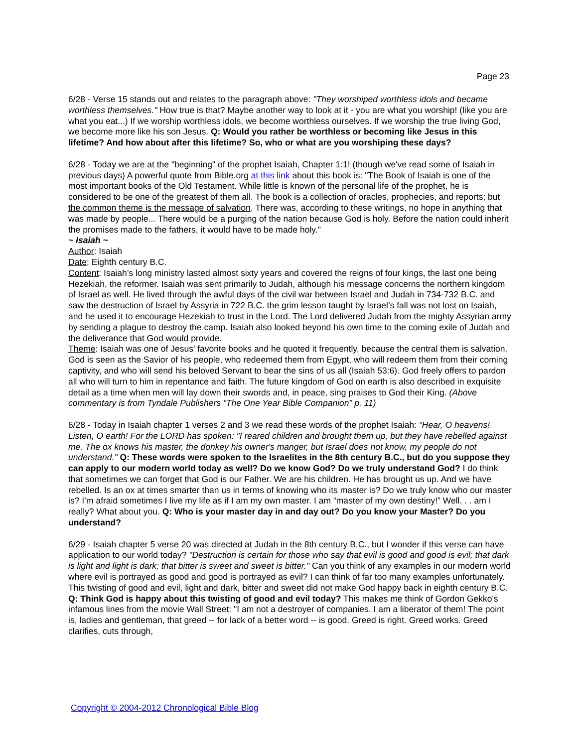Page 23
6/28 - Verse 15 stands out and relates to the paragraph above: "They worshiped worthless idols and became worthless themselves." How true is that? Maybe another way to look at it - you are what you worship! (like you are what you eat...) If we worship worthless idols, we become worthless ourselves. If we worship the true living God, we become more like his son Jesus. Q: Would you rather be worthless or becoming like Jesus in this lifetime? And how about after this lifetime? So, who or what are you worshiping these days?
6/28 - Today we are at the "beginning" of the prophet Isaiah, Chapter 1:1! (though we've read some of Isaiah in previous days) A powerful quote from Bible.org at this link about this book is: "The Book of Isaiah is one of the most important books of the Old Testament. While little is known of the personal life of the prophet, he is considered to be one of the greatest of them all. The book is a collection of oracles, prophecies, and reports; but the common theme is the message of salvation. There was, according to these writings, no hope in anything that was made by people... There would be a purging of the nation because God is holy. Before the nation could inherit the promises made to the fathers, it would have to be made holy."
~ Isaiah ~
Author: Isaiah
Date: Eighth century B.C.
Content: Isaiah’s long ministry lasted almost sixty years and covered the reigns of four kings, the last one being Hezekiah, the reformer. Isaiah was sent primarily to Judah, although his message concerns the northern kingdom of Israel as well. He lived through the awful days of the civil war between Israel and Judah in 734-732 B.C. and saw the destruction of Israel by Assyria in 722 B.C. the grim lesson taught by Israel’s fall was not lost on Isaiah, and he used it to encourage Hezekiah to trust in the Lord. The Lord delivered Judah from the mighty Assyrian army by sending a plague to destroy the camp. Isaiah also looked beyond his own time to the coming exile of Judah and the deliverance that God would provide.
Theme: Isaiah was one of Jesus’ favorite books and he quoted it frequently, because the central them is salvation. God is seen as the Savior of his people, who redeemed them from Egypt, who will redeem them from their coming captivity, and who will send his beloved Servant to bear the sins of us all (Isaiah 53:6). God freely offers to pardon all who will turn to him in repentance and faith. The future kingdom of God on earth is also described in exquisite detail as a time when men will lay down their swords and, in peace, sing praises to God their King. (Above commentary is from Tyndale Publishers “The One Year Bible Companion” p. 11)
6/28 - Today in Isaiah chapter 1 verses 2 and 3 we read these words of the prophet Isaiah: “Hear, O heavens! Listen, O earth! For the LORD has spoken: "I reared children and brought them up, but they have rebelled against me. The ox knows his master, the donkey his owner's manger, but Israel does not know, my people do not understand." Q: These words were spoken to the Israelites in the 8th century B.C., but do you suppose they can apply to our modern world today as well? Do we know God? Do we truly understand God? I do think that sometimes we can forget that God is our Father. We are his children. He has brought us up. And we have rebelled. Is an ox at times smarter than us in terms of knowing who its master is? Do we truly know who our master is? I’m afraid sometimes I live my life as if I am my own master. I am “master of my own destiny!” Well. . . am I really? What about you. Q: Who is your master day in and day out? Do you know your Master? Do you understand?
6/29 - Isaiah chapter 5 verse 20 was directed at Judah in the 8th century B.C., but I wonder if this verse can have application to our world today? "Destruction is certain for those who say that evil is good and good is evil; that dark is light and light is dark; that bitter is sweet and sweet is bitter." Can you think of any examples in our modern world where evil is portrayed as good and good is portrayed as evil? I can think of far too many examples unfortunately. This twisting of good and evil, light and dark, bitter and sweet did not make God happy back in eighth century B.C. Q: Think God is happy about this twisting of good and evil today? This makes me think of Gordon Gekko's infamous lines from the movie Wall Street: "I am not a destroyer of companies. I am a liberator of them! The point is, ladies and gentleman, that greed -- for lack of a better word -- is good. Greed is right. Greed works. Greed clarifies, cuts through,
Copyright © 2004-2012 Chronological Bible Blog